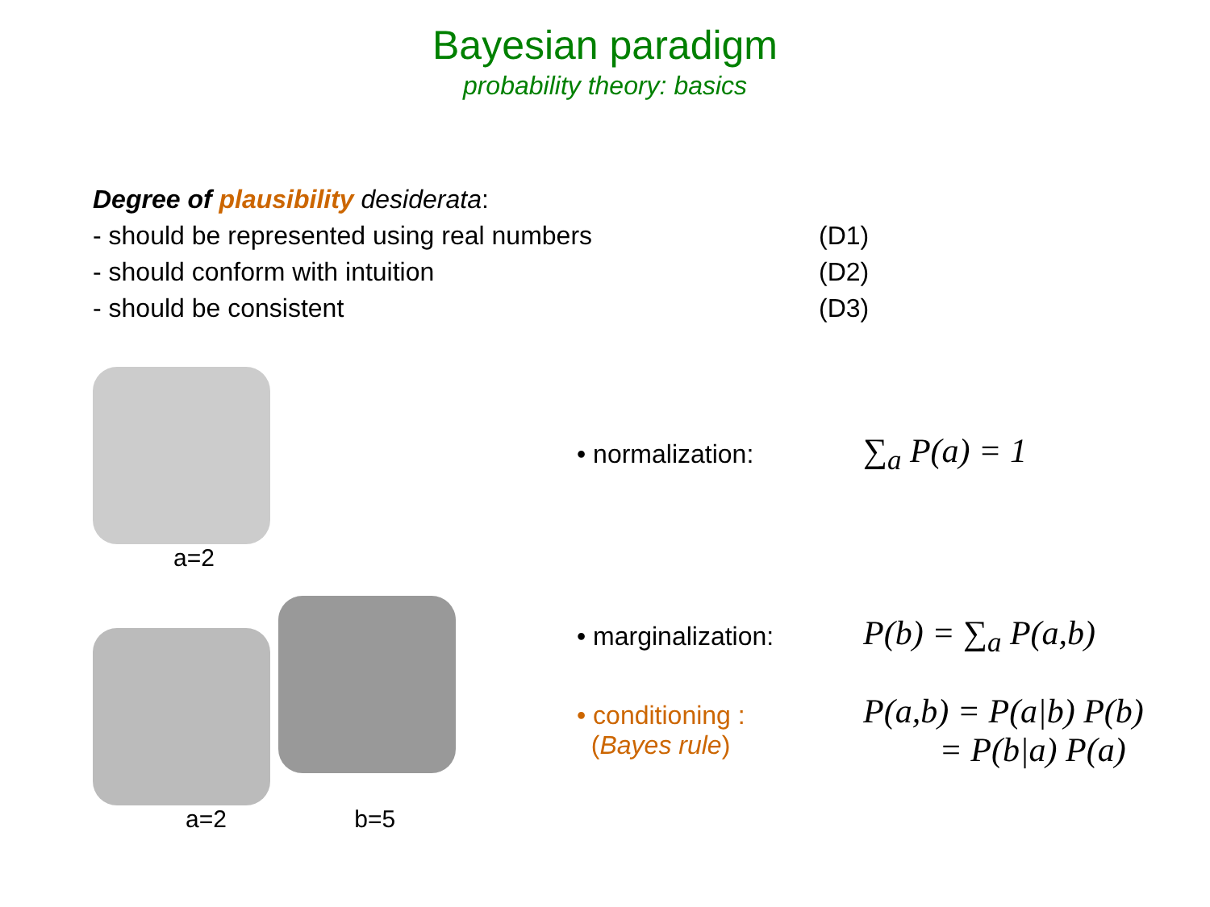Bayesian paradigm
probability theory: basics
Degree of plausibility desiderata:
- should be represented using real numbers (D1)
- should conform with intuition (D2)
- should be consistent (D3)
a=2
a=2 b=5
• normalization: ∑<sub>a</sub> P(a) = 1
• marginalization: P(b) = ∑<sub>a</sub> P(a,b)
• conditioning :
(Bayes rule) P(a,b) = P(a|b) P(b)
= P(b|a) P(a)